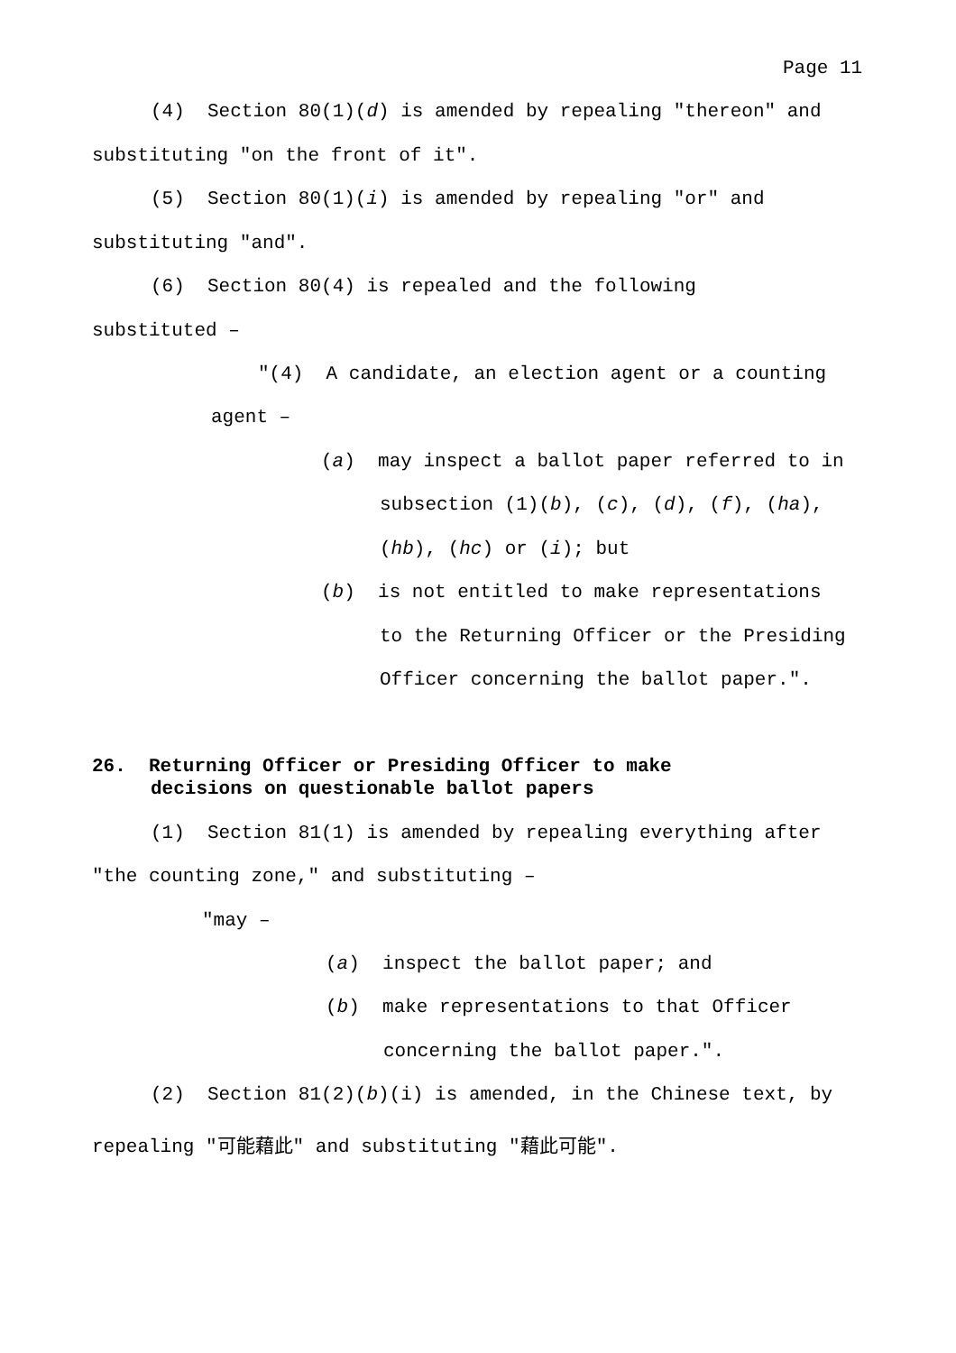Page 11
(4) Section 80(1)(d) is amended by repealing "thereon" and
substituting "on the front of it".
(5) Section 80(1)(i) is amended by repealing "or" and
substituting "and".
(6) Section 80(4) is repealed and the following
substituted –
"(4) A candidate, an election agent or a counting
agent –
(a) may inspect a ballot paper referred to in
subsection (1)(b), (c), (d), (f), (ha),
(hb), (hc) or (i); but
(b) is not entitled to make representations
to the Returning Officer or the Presiding
Officer concerning the ballot paper.".
26. Returning Officer or Presiding Officer to make
decisions on questionable ballot papers
(1) Section 81(1) is amended by repealing everything after
"the counting zone," and substituting –
"may –
(a) inspect the ballot paper; and
(b) make representations to that Officer
concerning the ballot paper.".
(2) Section 81(2)(b)(i) is amended, in the Chinese text, by
repealing "可能藉此" and substituting "藉此可能".